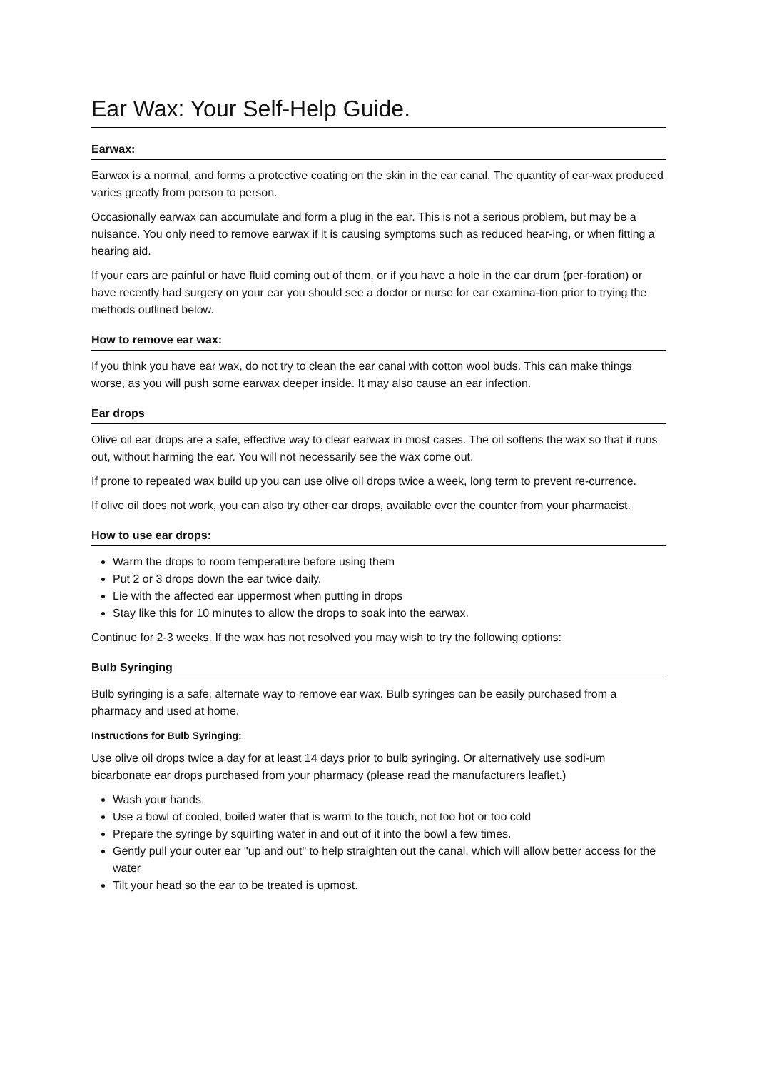Ear Wax: Your Self-Help Guide.
Earwax:
Earwax is a normal, and forms a protective coating on the skin in the ear canal. The quantity of ear-wax produced varies greatly from person to person.
Occasionally earwax can accumulate and form a plug in the ear. This is not a serious problem, but may be a nuisance. You only need to remove earwax if it is causing symptoms such as reduced hear-ing, or when fitting a hearing aid.
If your ears are painful or have fluid coming out of them, or if you have a hole in the ear drum (per-foration) or have recently had surgery on your ear you should see a doctor or nurse for ear examina-tion prior to trying the methods outlined below.
How to remove ear wax:
If you think you have ear wax, do not try to clean the ear canal with cotton wool buds. This can make things worse, as you will push some earwax deeper inside. It may also cause an ear infection.
Ear drops
Olive oil ear drops are a safe, effective way to clear earwax in most cases. The oil softens the wax so that it runs out, without harming the ear. You will not necessarily see the wax come out.
If prone to repeated wax build up you can use olive oil drops twice a week, long term to prevent re-currence.
If olive oil does not work, you can also try other ear drops, available over the counter from your pharmacist.
How to use ear drops:
Warm the drops to room temperature before using them
Put 2 or 3 drops down the ear twice daily.
Lie with the affected ear uppermost when putting in drops
Stay like this for 10 minutes to allow the drops to soak into the earwax.
Continue for 2-3 weeks. If the wax has not resolved you may wish to try the following options:
Bulb Syringing
Bulb syringing is a safe, alternate way to remove ear wax. Bulb syringes can be easily purchased from a pharmacy and used at home.
Instructions for Bulb Syringing:
Use olive oil drops twice a day for at least 14 days prior to bulb syringing. Or alternatively use sodi-um bicarbonate ear drops purchased from your pharmacy (please read the manufacturers leaflet.)
Wash your hands.
Use a bowl of cooled, boiled water that is warm to the touch, not too hot or too cold
Prepare the syringe by squirting water in and out of it into the bowl a few times.
Gently pull your outer ear "up and out" to help straighten out the canal, which will allow better access for the water
Tilt your head so the ear to be treated is upmost.